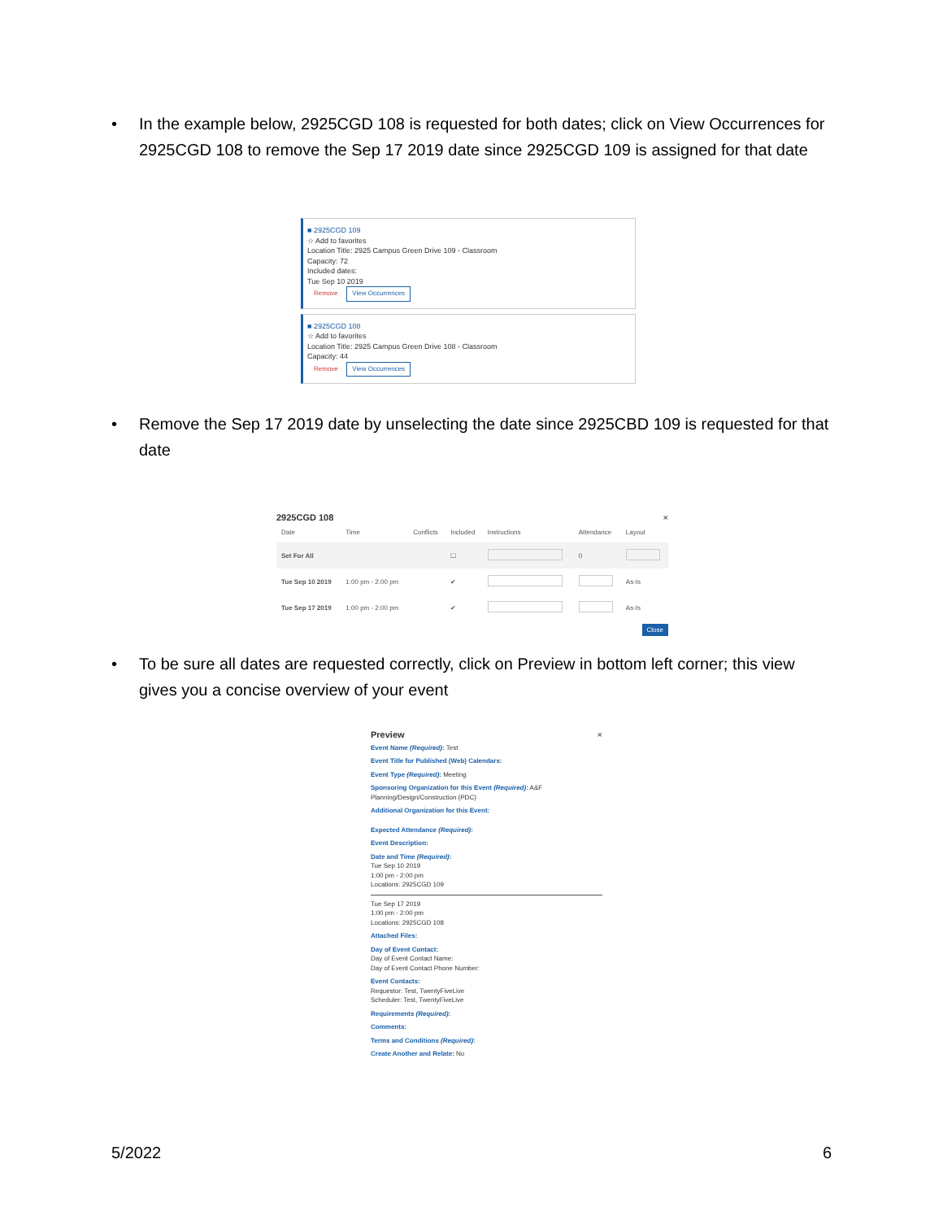• In the example below, 2925CGD 108 is requested for both dates; click on View Occurrences for 2925CGD 108 to remove the Sep 17 2019 date since 2925CGD 109 is assigned for that date
■ 2925CGD 109
☆ Add to favorites
Location Title: 2925 Campus Green Drive 109 - Classroom
Capacity: 72
Included dates:
Tue Sep 10 2019
Remove View Occurrences
■ 2925CGD 108
☆ Add to favorites
Location Title: 2925 Campus Green Drive 108 - Classroom
Capacity: 44
Remove View Occurrences
• Remove the Sep 17 2019 date by unselecting the date since 2925CBD 109 is requested for that date
2925CGD 108 ×
| Date | Time | Conflicts | Included | Instructions | Attendance | Layout |
| --- | --- | --- | --- | --- | --- | --- |
| Set For All | | | ☐ | | 0 | |
| Tue Sep 10 2019 | 1:00 pm - 2:00 pm | | ✔ | | | As-Is |
| Tue Sep 17 2019 | 1:00 pm - 2:00 pm | | ✔ | | | As-Is |
Close
• To be sure all dates are requested correctly, click on Preview in bottom left corner; this view gives you a concise overview of your event
Preview ×
Event Name (Required): Test
Event Title for Published (Web) Calendars:
Event Type (Required): Meeting
Sponsoring Organization for this Event (Required): A&F Planning/Design/Construction (PDC)
Additional Organization for this Event:
Expected Attendance (Required):
Event Description:
Date and Time (Required):
Tue Sep 10 2019
1:00 pm - 2:00 pm
Locations: 2925CGD 109
Tue Sep 17 2019
1:00 pm - 2:00 pm
Locations: 2925CGD 108
Attached Files:
Day of Event Contact:
Day of Event Contact Name:
Day of Event Contact Phone Number:
Event Contacts:
Requestor: Test, TwentyFiveLive
Scheduler: Test, TwentyFiveLive
Requirements (Required):
Comments:
Terms and Conditions (Required):
Create Another and Relate: No
5/2022 6